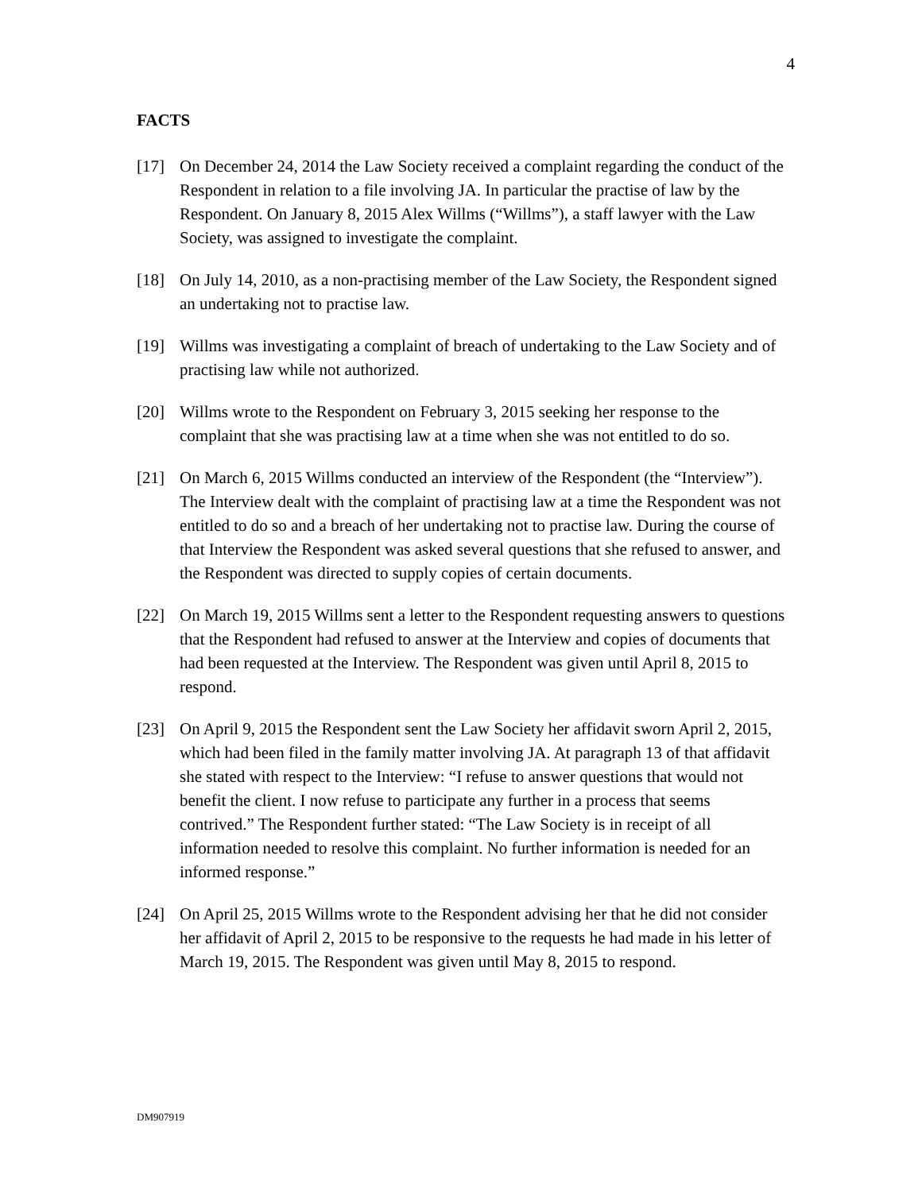4
FACTS
[17] On December 24, 2014 the Law Society received a complaint regarding the conduct of the Respondent in relation to a file involving JA. In particular the practise of law by the Respondent. On January 8, 2015 Alex Willms (“Willms”), a staff lawyer with the Law Society, was assigned to investigate the complaint.
[18] On July 14, 2010, as a non-practising member of the Law Society, the Respondent signed an undertaking not to practise law.
[19] Willms was investigating a complaint of breach of undertaking to the Law Society and of practising law while not authorized.
[20] Willms wrote to the Respondent on February 3, 2015 seeking her response to the complaint that she was practising law at a time when she was not entitled to do so.
[21] On March 6, 2015 Willms conducted an interview of the Respondent (the “Interview”). The Interview dealt with the complaint of practising law at a time the Respondent was not entitled to do so and a breach of her undertaking not to practise law. During the course of that Interview the Respondent was asked several questions that she refused to answer, and the Respondent was directed to supply copies of certain documents.
[22] On March 19, 2015 Willms sent a letter to the Respondent requesting answers to questions that the Respondent had refused to answer at the Interview and copies of documents that had been requested at the Interview. The Respondent was given until April 8, 2015 to respond.
[23] On April 9, 2015 the Respondent sent the Law Society her affidavit sworn April 2, 2015, which had been filed in the family matter involving JA. At paragraph 13 of that affidavit she stated with respect to the Interview: “I refuse to answer questions that would not benefit the client. I now refuse to participate any further in a process that seems contrived.” The Respondent further stated: “The Law Society is in receipt of all information needed to resolve this complaint. No further information is needed for an informed response.”
[24] On April 25, 2015 Willms wrote to the Respondent advising her that he did not consider her affidavit of April 2, 2015 to be responsive to the requests he had made in his letter of March 19, 2015. The Respondent was given until May 8, 2015 to respond.
DM907919